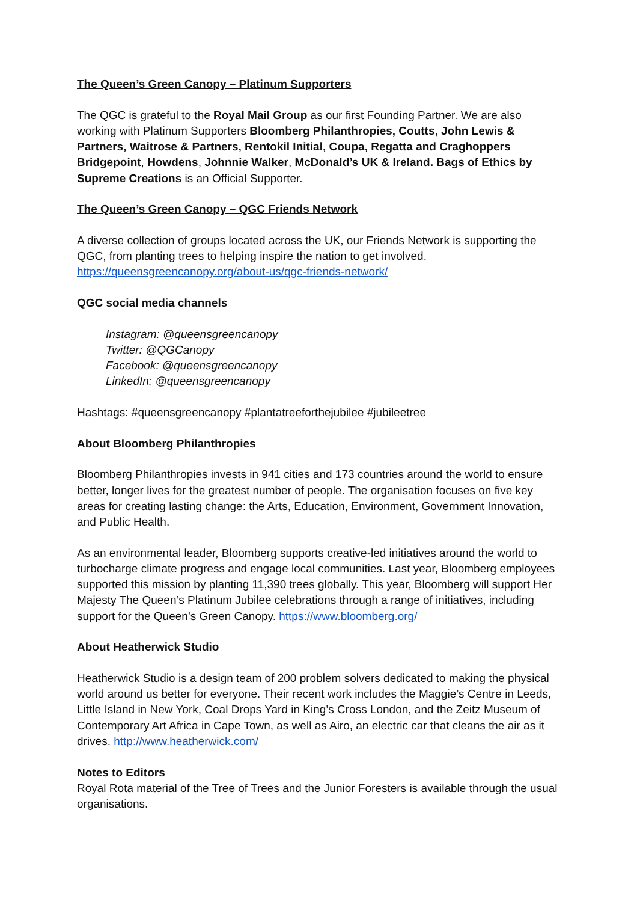The Queen’s Green Canopy – Platinum Supporters
The QGC is grateful to the Royal Mail Group as our first Founding Partner. We are also working with Platinum Supporters Bloomberg Philanthropies, Coutts, John Lewis & Partners, Waitrose & Partners, Rentokil Initial, Coupa, Regatta and Craghoppers Bridgepoint, Howdens, Johnnie Walker, McDonald’s UK & Ireland. Bags of Ethics by Supreme Creations is an Official Supporter.
The Queen’s Green Canopy – QGC Friends Network
A diverse collection of groups located across the UK, our Friends Network is supporting the QGC, from planting trees to helping inspire the nation to get involved.
https://queensgreencanopy.org/about-us/qgc-friends-network/
QGC social media channels
Instagram: @queensgreencanopy
Twitter: @QGCanopy
Facebook: @queensgreencanopy
LinkedIn: @queensgreencanopy
Hashtags: #queensgreencanopy #plantatreeforthejubilee #jubileetree
About Bloomberg Philanthropies
Bloomberg Philanthropies invests in 941 cities and 173 countries around the world to ensure better, longer lives for the greatest number of people. The organisation focuses on five key areas for creating lasting change: the Arts, Education, Environment, Government Innovation, and Public Health.
As an environmental leader, Bloomberg supports creative-led initiatives around the world to turbocharge climate progress and engage local communities. Last year, Bloomberg employees supported this mission by planting 11,390 trees globally. This year, Bloomberg will support Her Majesty The Queen’s Platinum Jubilee celebrations through a range of initiatives, including support for the Queen’s Green Canopy. https://www.bloomberg.org/
About Heatherwick Studio
Heatherwick Studio is a design team of 200 problem solvers dedicated to making the physical world around us better for everyone. Their recent work includes the Maggie’s Centre in Leeds, Little Island in New York, Coal Drops Yard in King’s Cross London, and the Zeitz Museum of Contemporary Art Africa in Cape Town, as well as Airo, an electric car that cleans the air as it drives. http://www.heatherwick.com/
Notes to Editors
Royal Rota material of the Tree of Trees and the Junior Foresters is available through the usual organisations.